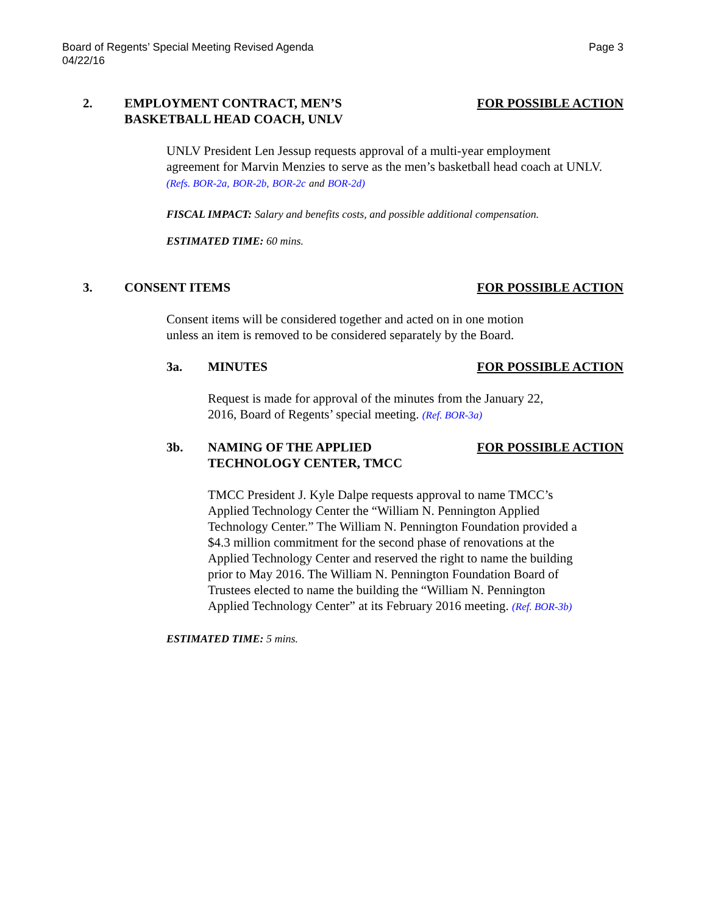Board of Regents’ Special Meeting Revised Agenda
04/22/16
Page 3
2. EMPLOYMENT CONTRACT, MEN’S
BASKETBALL HEAD COACH, UNLV
FOR POSSIBLE ACTION
UNLV President Len Jessup requests approval of a multi-year employment agreement for Marvin Menzies to serve as the men’s basketball head coach at UNLV. (Refs. BOR-2a, BOR-2b, BOR-2c and BOR-2d)
FISCAL IMPACT: Salary and benefits costs, and possible additional compensation.
ESTIMATED TIME: 60 mins.
3. CONSENT ITEMS FOR POSSIBLE ACTION
Consent items will be considered together and acted on in one motion
unless an item is removed to be considered separately by the Board.
3a. MINUTES FOR POSSIBLE ACTION
Request is made for approval of the minutes from the January 22,
2016, Board of Regents’ special meeting. (Ref. BOR-3a)
3b. NAMING OF THE APPLIED
TECHNOLOGY CENTER, TMCC
FOR POSSIBLE ACTION
TMCC President J. Kyle Dalpe requests approval to name TMCC’s Applied Technology Center the “William N. Pennington Applied Technology Center.” The William N. Pennington Foundation provided a $4.3 million commitment for the second phase of renovations at the Applied Technology Center and reserved the right to name the building prior to May 2016. The William N. Pennington Foundation Board of Trustees elected to name the building the “William N. Pennington Applied Technology Center” at its February 2016 meeting. (Ref. BOR-3b)
ESTIMATED TIME: 5 mins.